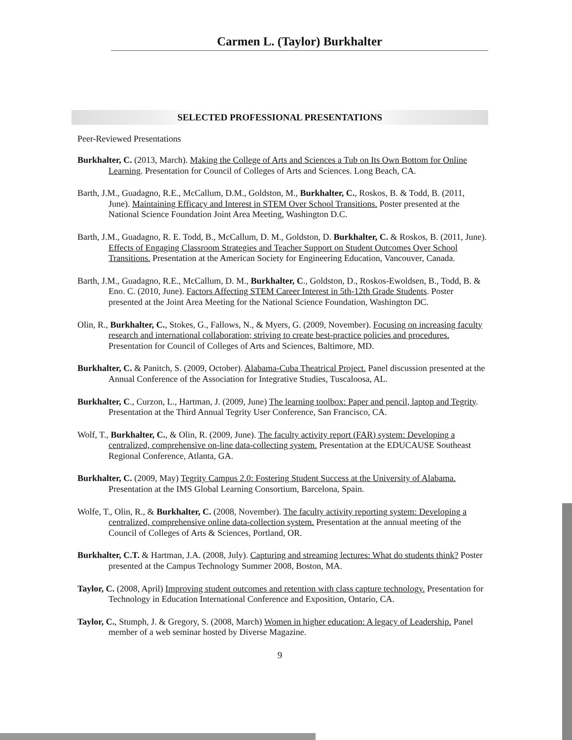Carmen L. (Taylor) Burkhalter
SELECTED PROFESSIONAL PRESENTATIONS
Peer-Reviewed Presentations
Burkhalter, C. (2013, March). Making the College of Arts and Sciences a Tub on Its Own Bottom for Online Learning. Presentation for Council of Colleges of Arts and Sciences. Long Beach, CA.
Barth, J.M., Guadagno, R.E., McCallum, D.M., Goldston, M., Burkhalter, C., Roskos, B. & Todd, B. (2011, June). Maintaining Efficacy and Interest in STEM Over School Transitions. Poster presented at the National Science Foundation Joint Area Meeting, Washington D.C.
Barth, J.M., Guadagno, R. E. Todd, B., McCallum, D. M., Goldston, D. Burkhalter, C. & Roskos, B. (2011, June). Effects of Engaging Classroom Strategies and Teacher Support on Student Outcomes Over School Transitions. Presentation at the American Society for Engineering Education, Vancouver, Canada.
Barth, J.M., Guadagno, R.E., McCallum, D. M., Burkhalter, C., Goldston, D., Roskos-Ewoldsen, B., Todd, B. & Eno. C. (2010, June). Factors Affecting STEM Career Interest in 5th-12th Grade Students. Poster presented at the Joint Area Meeting for the National Science Foundation, Washington DC.
Olin, R., Burkhalter, C., Stokes, G., Fallows, N., & Myers, G. (2009, November). Focusing on increasing faculty research and international collaboration; striving to create best-practice policies and procedures. Presentation for Council of Colleges of Arts and Sciences, Baltimore, MD.
Burkhalter, C. & Panitch, S. (2009, October). Alabama-Cuba Theatrical Project. Panel discussion presented at the Annual Conference of the Association for Integrative Studies, Tuscaloosa, AL.
Burkhalter, C., Curzon, L., Hartman, J. (2009, June) The learning toolbox: Paper and pencil, laptop and Tegrity. Presentation at the Third Annual Tegrity User Conference, San Francisco, CA.
Wolf, T., Burkhalter, C., & Olin, R. (2009, June). The faculty activity report (FAR) system: Developing a centralized, comprehensive on-line data-collecting system. Presentation at the EDUCAUSE Southeast Regional Conference, Atlanta, GA.
Burkhalter, C. (2009, May) Tegrity Campus 2.0: Fostering Student Success at the University of Alabama. Presentation at the IMS Global Learning Consortium, Barcelona, Spain.
Wolfe, T., Olin, R., & Burkhalter, C. (2008, November). The faculty activity reporting system: Developing a centralized, comprehensive online data-collection system. Presentation at the annual meeting of the Council of Colleges of Arts & Sciences, Portland, OR.
Burkhalter, C.T. & Hartman, J.A. (2008, July). Capturing and streaming lectures: What do students think? Poster presented at the Campus Technology Summer 2008, Boston, MA.
Taylor, C. (2008, April) Improving student outcomes and retention with class capture technology. Presentation for Technology in Education International Conference and Exposition, Ontario, CA.
Taylor, C., Stumph, J. & Gregory, S. (2008, March) Women in higher education: A legacy of Leadership. Panel member of a web seminar hosted by Diverse Magazine.
9